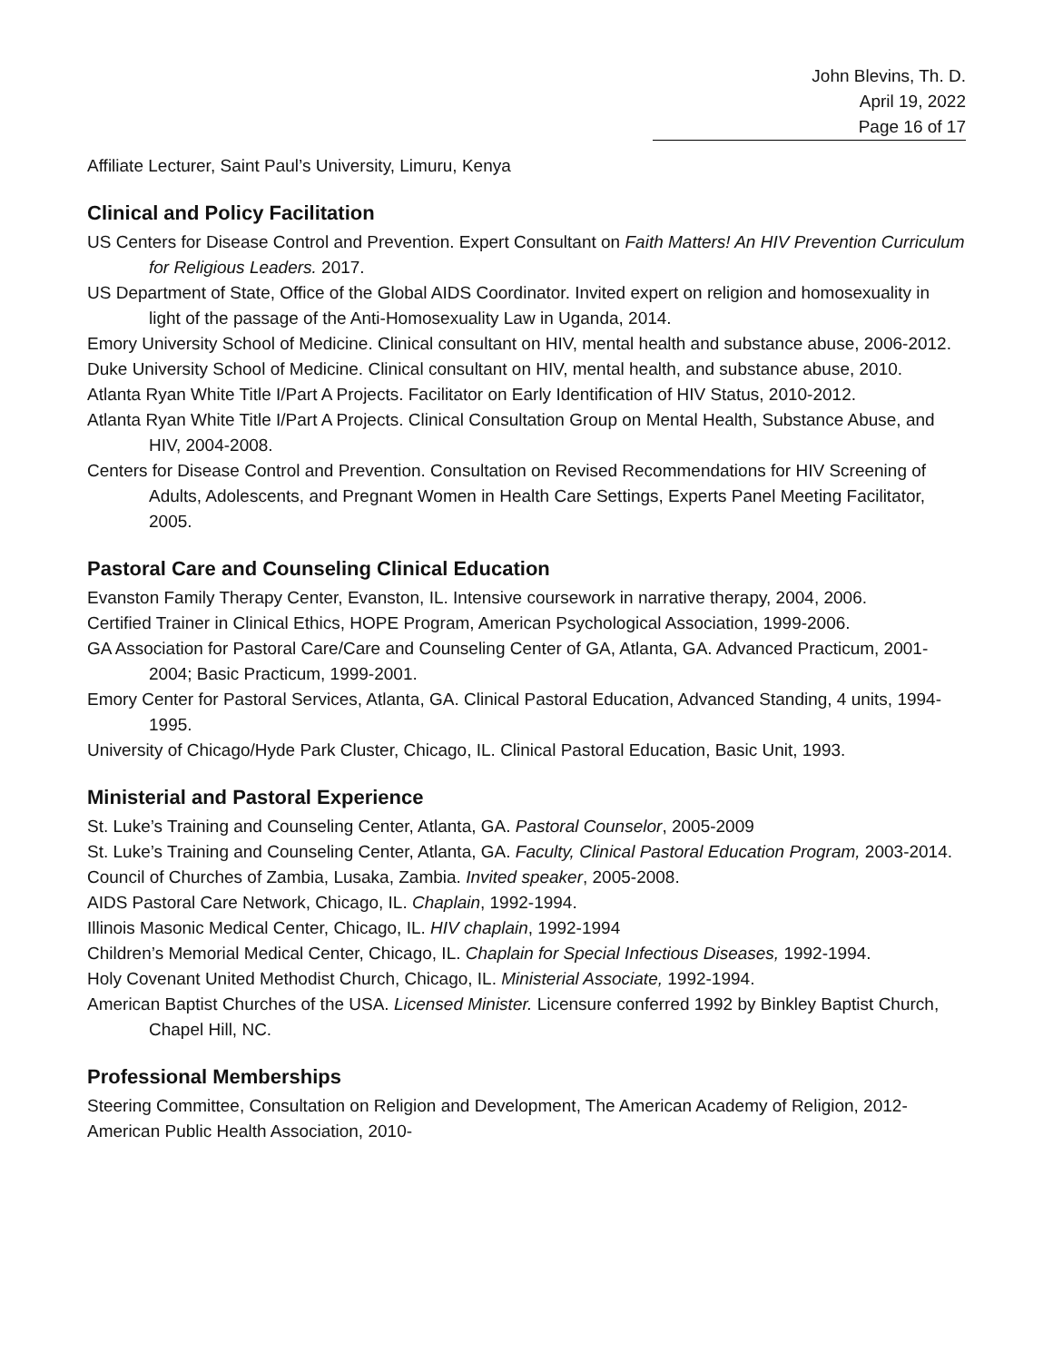John Blevins, Th. D.
April 19, 2022
Page 16 of 17
Affiliate Lecturer, Saint Paul’s University, Limuru, Kenya
Clinical and Policy Facilitation
US Centers for Disease Control and Prevention. Expert Consultant on Faith Matters! An HIV Prevention Curriculum for Religious Leaders. 2017.
US Department of State, Office of the Global AIDS Coordinator. Invited expert on religion and homosexuality in light of the passage of the Anti-Homosexuality Law in Uganda, 2014.
Emory University School of Medicine. Clinical consultant on HIV, mental health and substance abuse, 2006-2012.
Duke University School of Medicine. Clinical consultant on HIV, mental health, and substance abuse, 2010.
Atlanta Ryan White Title I/Part A Projects. Facilitator on Early Identification of HIV Status, 2010-2012.
Atlanta Ryan White Title I/Part A Projects. Clinical Consultation Group on Mental Health, Substance Abuse, and HIV, 2004-2008.
Centers for Disease Control and Prevention. Consultation on Revised Recommendations for HIV Screening of Adults, Adolescents, and Pregnant Women in Health Care Settings, Experts Panel Meeting Facilitator, 2005.
Pastoral Care and Counseling Clinical Education
Evanston Family Therapy Center, Evanston, IL. Intensive coursework in narrative therapy, 2004, 2006.
Certified Trainer in Clinical Ethics, HOPE Program, American Psychological Association, 1999-2006.
GA Association for Pastoral Care/Care and Counseling Center of GA, Atlanta, GA. Advanced Practicum, 2001-2004; Basic Practicum, 1999-2001.
Emory Center for Pastoral Services, Atlanta, GA. Clinical Pastoral Education, Advanced Standing, 4 units, 1994-1995.
University of Chicago/Hyde Park Cluster, Chicago, IL. Clinical Pastoral Education, Basic Unit, 1993.
Ministerial and Pastoral Experience
St. Luke’s Training and Counseling Center, Atlanta, GA. Pastoral Counselor, 2005-2009
St. Luke’s Training and Counseling Center, Atlanta, GA. Faculty, Clinical Pastoral Education Program, 2003-2014.
Council of Churches of Zambia, Lusaka, Zambia. Invited speaker, 2005-2008.
AIDS Pastoral Care Network, Chicago, IL. Chaplain, 1992-1994.
Illinois Masonic Medical Center, Chicago, IL. HIV chaplain, 1992-1994
Children’s Memorial Medical Center, Chicago, IL. Chaplain for Special Infectious Diseases, 1992-1994.
Holy Covenant United Methodist Church, Chicago, IL. Ministerial Associate, 1992-1994.
American Baptist Churches of the USA. Licensed Minister. Licensure conferred 1992 by Binkley Baptist Church, Chapel Hill, NC.
Professional Memberships
Steering Committee, Consultation on Religion and Development, The American Academy of Religion, 2012-
American Public Health Association, 2010-